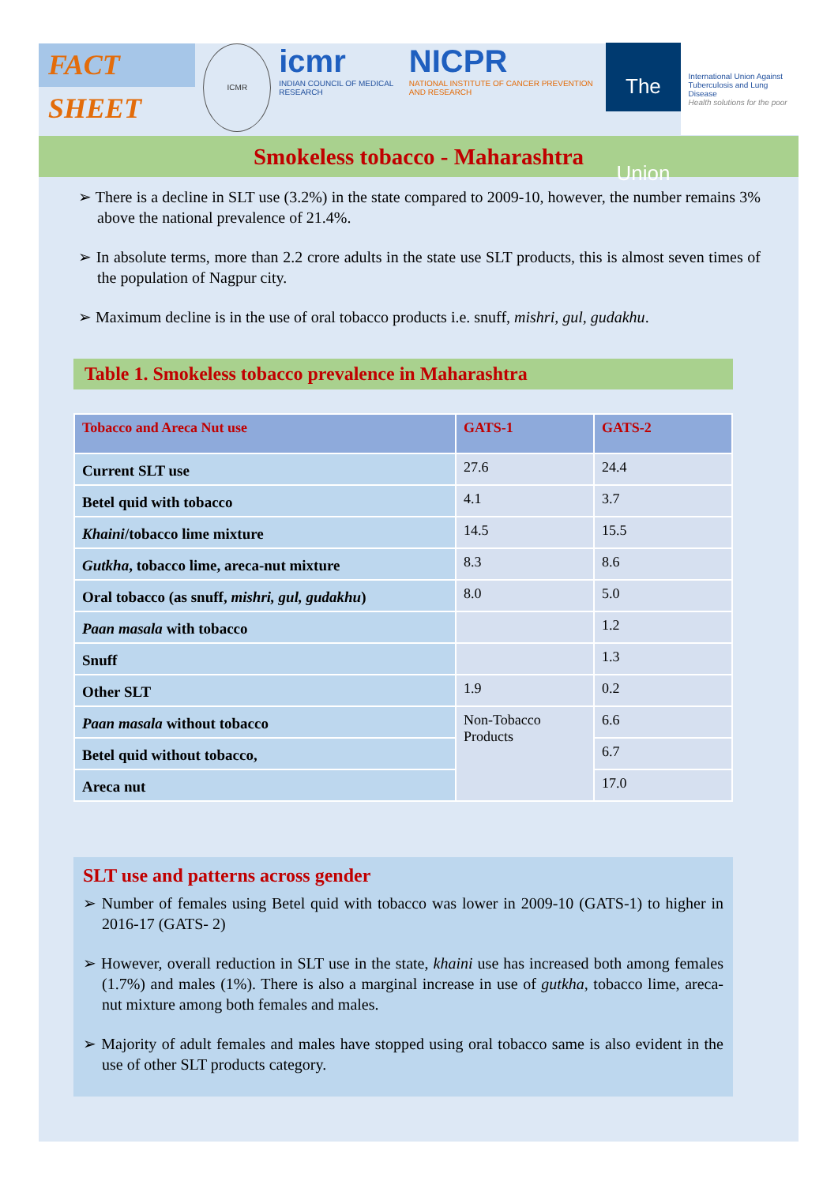FACT SHEET
ICMR
icmr
INDIAN COUNCIL OF MEDICAL RESEARCH
NICPR
NATIONAL INSTITUTE OF CANCER PREVENTION AND RESEARCH
The Union
International Union Against Tuberculosis and Lung Disease
Health solutions for the poor
Smokeless tobacco - Maharashtra
➢ There is a decline in SLT use (3.2%) in the state compared to 2009-10, however, the number remains 3% above the national prevalence of 21.4%.
➢ In absolute terms, more than 2.2 crore adults in the state use SLT products, this is almost seven times of the population of Nagpur city.
➢ Maximum decline is in the use of oral tobacco products i.e. snuff, mishri, gul, gudakhu.
Table 1. Smokeless tobacco prevalence in Maharashtra
| Tobacco and Areca Nut use | GATS-1 | GATS-2 |
| --- | --- | --- |
| Current SLT use | 27.6 | 24.4 |
| Betel quid with tobacco | 4.1 | 3.7 |
| Khaini /tobacco lime mixture | 14.5 | 15.5 |
| Gutkha , tobacco lime, areca-nut mixture | 8.3 | 8.6 |
| Oral tobacco (as snuff, mishri, gul, gudakhu ) | 8.0 | 5.0 |
| Paan masala with tobacco | | 1.2 |
| Snuff | | 1.3 |
| Other SLT | 1.9 | 0.2 |
| Paan masala without tobacco | Non-Tobacco Products | 6.6 |
| Betel quid without tobacco, | | 6.7 |
| Areca nut | | 17.0 |
SLT use and patterns across gender
➢ Number of females using Betel quid with tobacco was lower in 2009-10 (GATS-1) to higher in 2016-17 (GATS- 2)
➢ However, overall reduction in SLT use in the state, khaini use has increased both among females (1.7%) and males (1%). There is also a marginal increase in use of gutkha, tobacco lime, areca-nut mixture among both females and males.
➢ Majority of adult females and males have stopped using oral tobacco same is also evident in the use of other SLT products category.